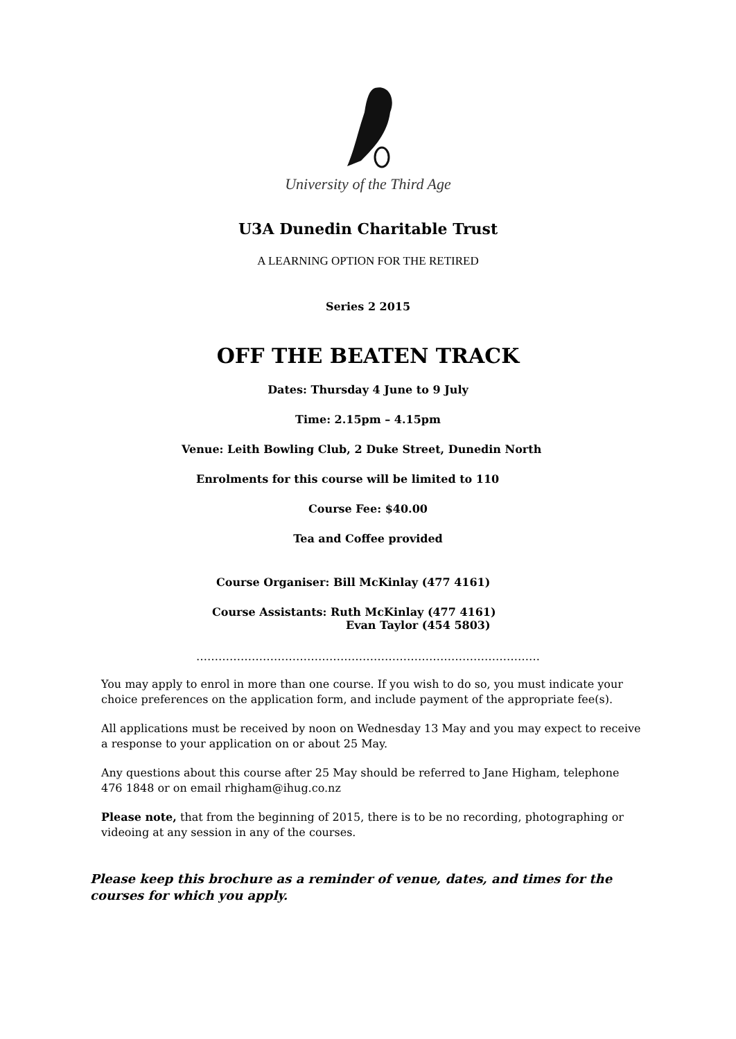University of the Third Age
U3A Dunedin Charitable Trust
A LEARNING OPTION FOR THE RETIRED
Series 2 2015
OFF THE BEATEN TRACK
Dates: Thursday 4 June to 9 July
Time: 2.15pm – 4.15pm
Venue: Leith Bowling Club, 2 Duke Street, Dunedin North
Enrolments for this course will be limited to 110
Course Fee: $40.00
Tea and Coffee provided
Course Organiser: Bill McKinlay (477 4161)
Course Assistants: Ruth McKinlay (477 4161)
Evan Taylor (454 5803)
…………………………………………………………………………………
You may apply to enrol in more than one course. If you wish to do so, you must indicate your choice preferences on the application form, and include payment of the appropriate fee(s).
All applications must be received by noon on Wednesday 13 May and you may expect to receive a response to your application on or about 25 May.
Any questions about this course after 25 May should be referred to Jane Higham, telephone 476 1848 or on email rhigham@ihug.co.nz
Please note, that from the beginning of 2015, there is to be no recording, photographing or videoing at any session in any of the courses.
Please keep this brochure as a reminder of venue, dates, and times for the courses for which you apply.